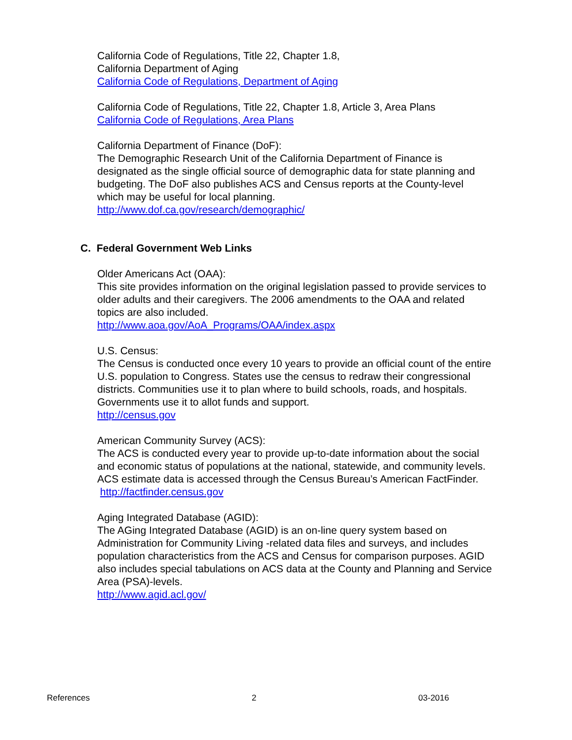California Code of Regulations, Title 22, Chapter 1.8,
California Department of Aging
California Code of Regulations, Department of Aging
California Code of Regulations, Title 22, Chapter 1.8, Article 3, Area Plans
California Code of Regulations, Area Plans
California Department of Finance (DoF):
The Demographic Research Unit of the California Department of Finance is designated as the single official source of demographic data for state planning and budgeting. The DoF also publishes ACS and Census reports at the County-level which may be useful for local planning.
http://www.dof.ca.gov/research/demographic/
C. Federal Government Web Links
Older Americans Act (OAA):
This site provides information on the original legislation passed to provide services to older adults and their caregivers. The 2006 amendments to the OAA and related topics are also included.
http://www.aoa.gov/AoA_Programs/OAA/index.aspx
U.S. Census:
The Census is conducted once every 10 years to provide an official count of the entire U.S. population to Congress. States use the census to redraw their congressional districts. Communities use it to plan where to build schools, roads, and hospitals. Governments use it to allot funds and support.
http://census.gov
American Community Survey (ACS):
The ACS is conducted every year to provide up-to-date information about the social and economic status of populations at the national, statewide, and community levels. ACS estimate data is accessed through the Census Bureau’s American FactFinder.
http://factfinder.census.gov
Aging Integrated Database (AGID):
The AGing Integrated Database (AGID) is an on-line query system based on Administration for Community Living -related data files and surveys, and includes population characteristics from the ACS and Census for comparison purposes. AGID also includes special tabulations on ACS data at the County and Planning and Service Area (PSA)-levels.
http://www.agid.acl.gov/
References 2 03-2016